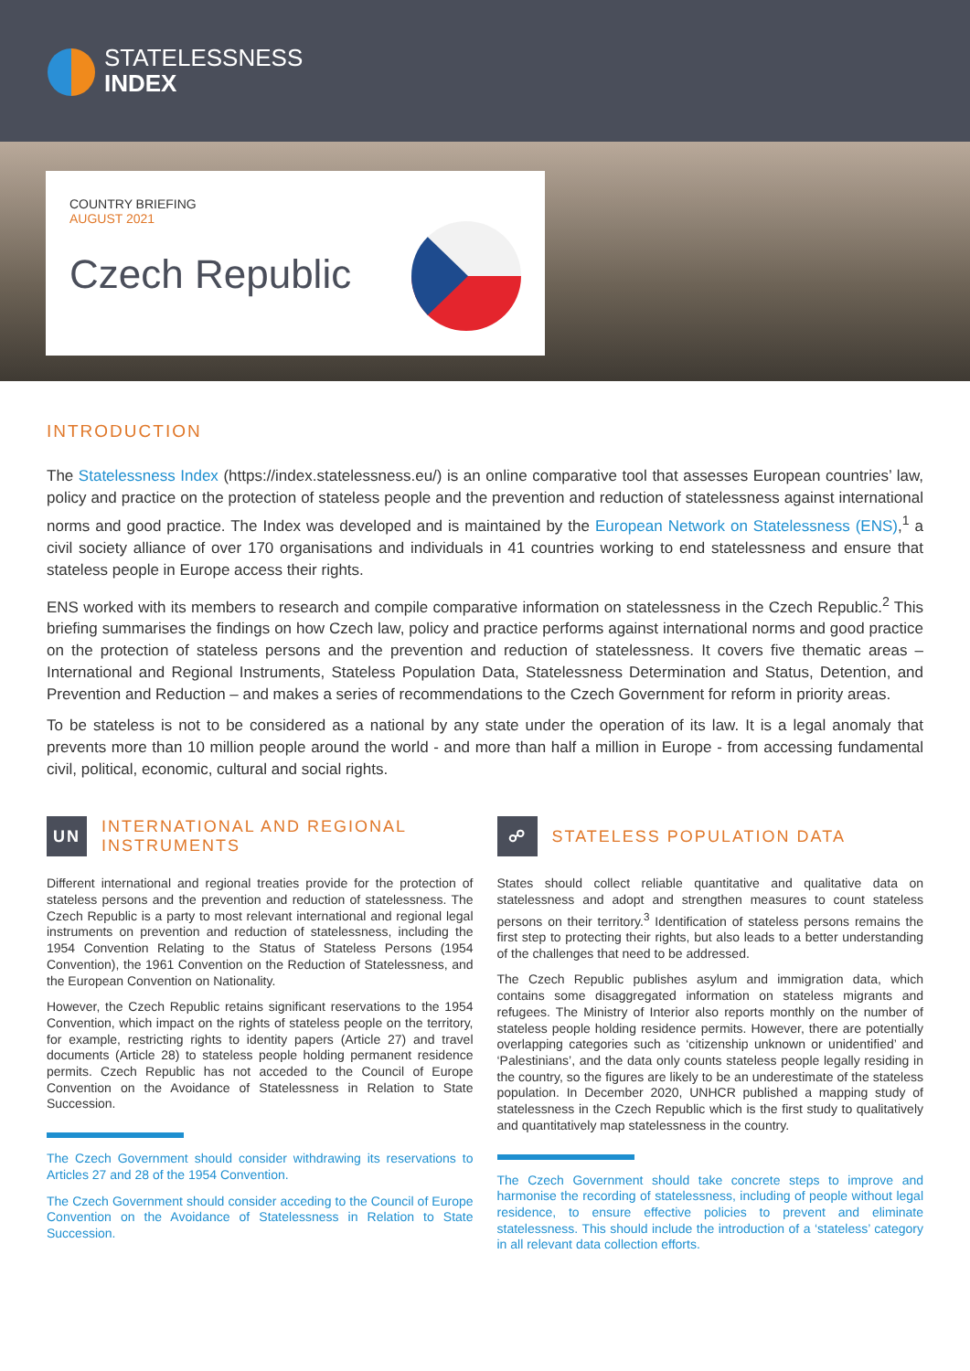STATELESSNESS
INDEX
COUNTRY BRIEFING
AUGUST 2021
Czech Republic
INTRODUCTION
The Statelessness Index (https://index.statelessness.eu/) is an online comparative tool that assesses European countries’ law, policy and practice on the protection of stateless people and the prevention and reduction of statelessness against international norms and good practice. The Index was developed and is maintained by the European Network on Statelessness (ENS),<sup>1</sup> a civil society alliance of over 170 organisations and individuals in 41 countries working to end statelessness and ensure that stateless people in Europe access their rights.
ENS worked with its members to research and compile comparative information on statelessness in the Czech Republic.<sup>2</sup> This briefing summarises the findings on how Czech law, policy and practice performs against international norms and good practice on the protection of stateless persons and the prevention and reduction of statelessness. It covers five thematic areas – International and Regional Instruments, Stateless Population Data, Statelessness Determination and Status, Detention, and Prevention and Reduction – and makes a series of recommendations to the Czech Government for reform in priority areas.
To be stateless is not to be considered as a national by any state under the operation of its law. It is a legal anomaly that prevents more than 10 million people around the world - and more than half a million in Europe - from accessing fundamental civil, political, economic, cultural and social rights.
UN INTERNATIONAL AND REGIONAL INSTRUMENTS
Different international and regional treaties provide for the protection of stateless persons and the prevention and reduction of statelessness. The Czech Republic is a party to most relevant international and regional legal instruments on prevention and reduction of statelessness, including the 1954 Convention Relating to the Status of Stateless Persons (1954 Convention), the 1961 Convention on the Reduction of Statelessness, and the European Convention on Nationality.
However, the Czech Republic retains significant reservations to the 1954 Convention, which impact on the rights of stateless people on the territory, for example, restricting rights to identity papers (Article 27) and travel documents (Article 28) to stateless people holding permanent residence permits. Czech Republic has not acceded to the Council of Europe Convention on the Avoidance of Statelessness in Relation to State Succession.
The Czech Government should consider withdrawing its reservations to Articles 27 and 28 of the 1954 Convention.
The Czech Government should consider acceding to the Council of Europe Convention on the Avoidance of Statelessness in Relation to State Succession.
☍ STATELESS POPULATION DATA
States should collect reliable quantitative and qualitative data on statelessness and adopt and strengthen measures to count stateless persons on their territory.<sup>3</sup> Identification of stateless persons remains the first step to protecting their rights, but also leads to a better understanding of the challenges that need to be addressed.
The Czech Republic publishes asylum and immigration data, which contains some disaggregated information on stateless migrants and refugees. The Ministry of Interior also reports monthly on the number of stateless people holding residence permits. However, there are potentially overlapping categories such as ‘citizenship unknown or unidentified’ and ‘Palestinians’, and the data only counts stateless people legally residing in the country, so the figures are likely to be an underestimate of the stateless population. In December 2020, UNHCR published a mapping study of statelessness in the Czech Republic which is the first study to qualitatively and quantitatively map statelessness in the country.
The Czech Government should take concrete steps to improve and harmonise the recording of statelessness, including of people without legal residence, to ensure effective policies to prevent and eliminate statelessness. This should include the introduction of a ‘stateless’ category in all relevant data collection efforts.